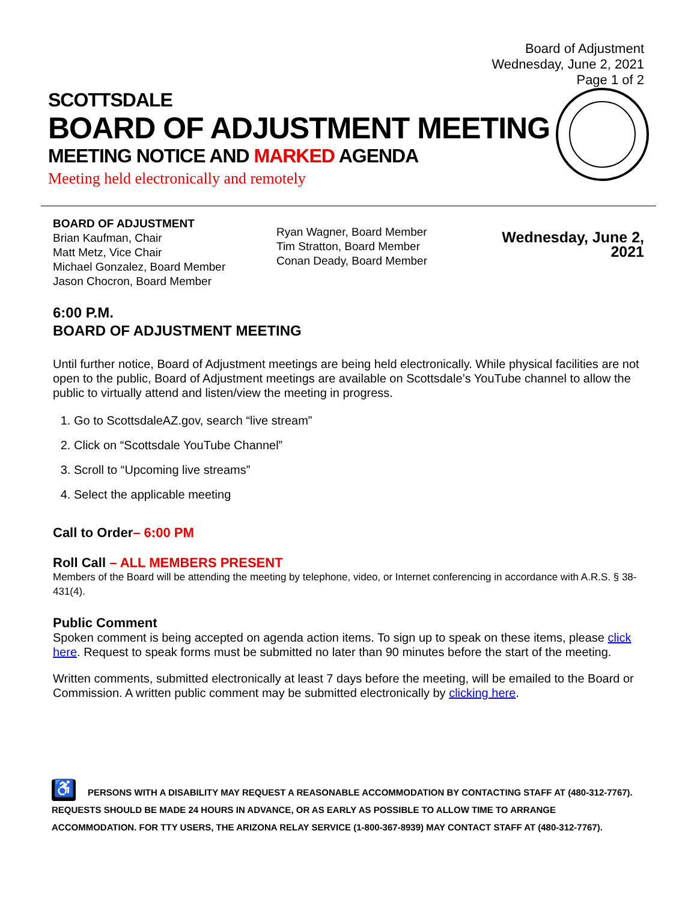Board of Adjustment
Wednesday, June 2, 2021
Page 1 of 2
SCOTTSDALE
BOARD OF ADJUSTMENT MEETING
MEETING NOTICE AND MARKED AGENDA
Meeting held electronically and remotely
BOARD OF ADJUSTMENT
Brian Kaufman, Chair
Matt Metz, Vice Chair
Michael Gonzalez, Board Member
Jason Chocron, Board Member
Ryan Wagner, Board Member
Tim Stratton, Board Member
Conan Deady, Board Member
Wednesday, June 2, 2021
6:00 P.M.
BOARD OF ADJUSTMENT MEETING
Until further notice, Board of Adjustment meetings are being held electronically. While physical facilities are not open to the public, Board of Adjustment meetings are available on Scottsdale’s YouTube channel to allow the public to virtually attend and listen/view the meeting in progress.
1. Go to ScottsdaleAZ.gov, search “live stream”
2. Click on “Scottsdale YouTube Channel”
3. Scroll to “Upcoming live streams”
4. Select the applicable meeting
Call to Order– 6:00 PM
Roll Call – ALL MEMBERS PRESENT
Members of the Board will be attending the meeting by telephone, video, or Internet conferencing in accordance with A.R.S. § 38-431(4).
Public Comment
Spoken comment is being accepted on agenda action items. To sign up to speak on these items, please click here. Request to speak forms must be submitted no later than 90 minutes before the start of the meeting.
Written comments, submitted electronically at least 7 days before the meeting, will be emailed to the Board or Commission. A written public comment may be submitted electronically by clicking here.
♿ PERSONS WITH A DISABILITY MAY REQUEST A REASONABLE ACCOMMODATION BY CONTACTING STAFF AT (480-312-7767). REQUESTS SHOULD BE MADE 24 HOURS IN ADVANCE, OR AS EARLY AS POSSIBLE TO ALLOW TIME TO ARRANGE ACCOMMODATION. FOR TTY USERS, THE ARIZONA RELAY SERVICE (1-800-367-8939) MAY CONTACT STAFF AT (480-312-7767).